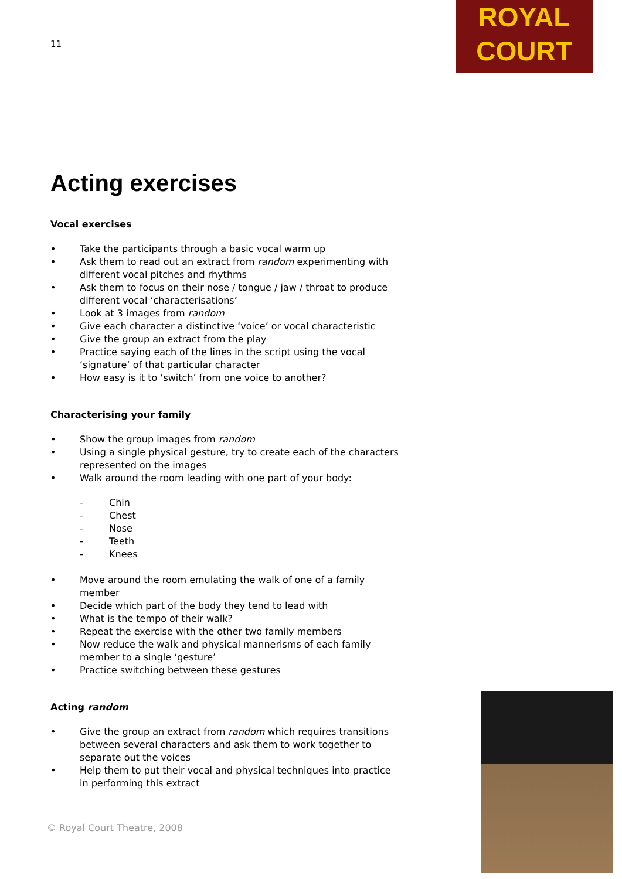11
ROYAL
COURT
Acting exercises
Vocal exercises
Take the participants through a basic vocal warm up
Ask them to read out an extract from random experimenting with different vocal pitches and rhythms
Ask them to focus on their nose / tongue / jaw / throat to produce different vocal ‘characterisations’
Look at 3 images from random
Give each character a distinctive ‘voice’ or vocal characteristic
Give the group an extract from the play
Practice saying each of the lines in the script using the vocal ‘signature’ of that particular character
How easy is it to ‘switch’ from one voice to another?
Characterising your family
Show the group images from random
Using a single physical gesture, try to create each of the characters represented on the images
Walk around the room leading with one part of your body:
- Chin
- Chest
- Nose
- Teeth
- Knees
Move around the room emulating the walk of one of a family member
Decide which part of the body they tend to lead with
What is the tempo of their walk?
Repeat the exercise with the other two family members
Now reduce the walk and physical mannerisms of each family member to a single ‘gesture’
Practice switching between these gestures
Acting random
Give the group an extract from random which requires transitions between several characters and ask them to work together to separate out the voices
Help them to put their vocal and physical techniques into practice in performing this extract
© Royal Court Theatre, 2008